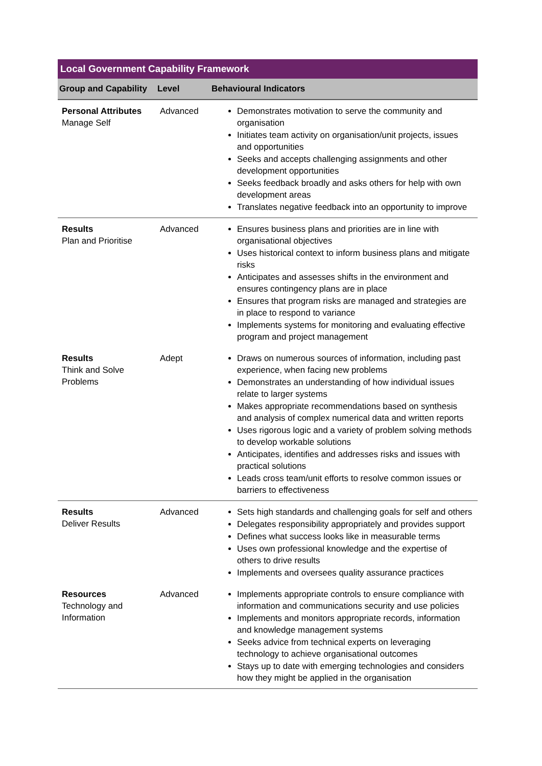| Local Government Capability Framework | | |
| --- | --- | --- |
| Group and Capability | Level | Behavioural Indicators |
| Personal Attributes Manage Self | Advanced | Demonstrates motivation to serve the community and organisation Initiates team activity on organisation/unit projects, issues and opportunities Seeks and accepts challenging assignments and other development opportunities Seeks feedback broadly and asks others for help with own development areas Translates negative feedback into an opportunity to improve |
| Results Plan and Prioritise | Advanced | Ensures business plans and priorities are in line with organisational objectives Uses historical context to inform business plans and mitigate risks Anticipates and assesses shifts in the environment and ensures contingency plans are in place Ensures that program risks are managed and strategies are in place to respond to variance Implements systems for monitoring and evaluating effective program and project management |
| Results Think and Solve Problems | Adept | Draws on numerous sources of information, including past experience, when facing new problems Demonstrates an understanding of how individual issues relate to larger systems Makes appropriate recommendations based on synthesis and analysis of complex numerical data and written reports Uses rigorous logic and a variety of problem solving methods to develop workable solutions Anticipates, identifies and addresses risks and issues with practical solutions Leads cross team/unit efforts to resolve common issues or barriers to effectiveness |
| Results Deliver Results | Advanced | Sets high standards and challenging goals for self and others Delegates responsibility appropriately and provides support Defines what success looks like in measurable terms Uses own professional knowledge and the expertise of others to drive results Implements and oversees quality assurance practices |
| Resources Technology and Information | Advanced | Implements appropriate controls to ensure compliance with information and communications security and use policies Implements and monitors appropriate records, information and knowledge management systems Seeks advice from technical experts on leveraging technology to achieve organisational outcomes Stays up to date with emerging technologies and considers how they might be applied in the organisation |